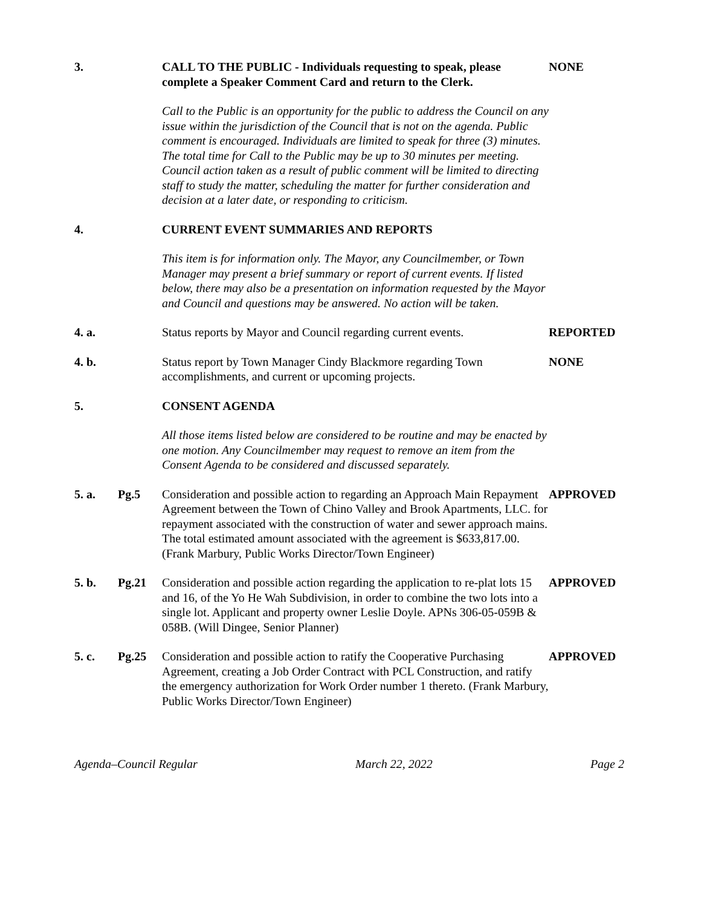3. CALL TO THE PUBLIC - Individuals requesting to speak, please complete a Speaker Comment Card and return to the Clerk.
NONE
Call to the Public is an opportunity for the public to address the Council on any issue within the jurisdiction of the Council that is not on the agenda. Public comment is encouraged. Individuals are limited to speak for three (3) minutes. The total time for Call to the Public may be up to 30 minutes per meeting. Council action taken as a result of public comment will be limited to directing staff to study the matter, scheduling the matter for further consideration and decision at a later date, or responding to criticism.
4. CURRENT EVENT SUMMARIES AND REPORTS
This item is for information only. The Mayor, any Councilmember, or Town Manager may present a brief summary or report of current events. If listed below, there may also be a presentation on information requested by the Mayor and Council and questions may be answered. No action will be taken.
4. a. Status reports by Mayor and Council regarding current events.
REPORTED
4. b. Status report by Town Manager Cindy Blackmore regarding Town accomplishments, and current or upcoming projects.
NONE
5. CONSENT AGENDA
All those items listed below are considered to be routine and may be enacted by one motion. Any Councilmember may request to remove an item from the Consent Agenda to be considered and discussed separately.
5. a. Pg.5 Consideration and possible action to regarding an Approach Main Repayment Agreement between the Town of Chino Valley and Brook Apartments, LLC. for repayment associated with the construction of water and sewer approach mains. The total estimated amount associated with the agreement is $633,817.00. (Frank Marbury, Public Works Director/Town Engineer)
APPROVED
5. b. Pg.21 Consideration and possible action regarding the application to re-plat lots 15 and 16, of the Yo He Wah Subdivision, in order to combine the two lots into a single lot. Applicant and property owner Leslie Doyle. APNs 306-05-059B & 058B. (Will Dingee, Senior Planner)
APPROVED
5. c. Pg.25 Consideration and possible action to ratify the Cooperative Purchasing Agreement, creating a Job Order Contract with PCL Construction, and ratify the emergency authorization for Work Order number 1 thereto. (Frank Marbury, Public Works Director/Town Engineer)
APPROVED
Agenda–Council Regular March 22, 2022 Page 2